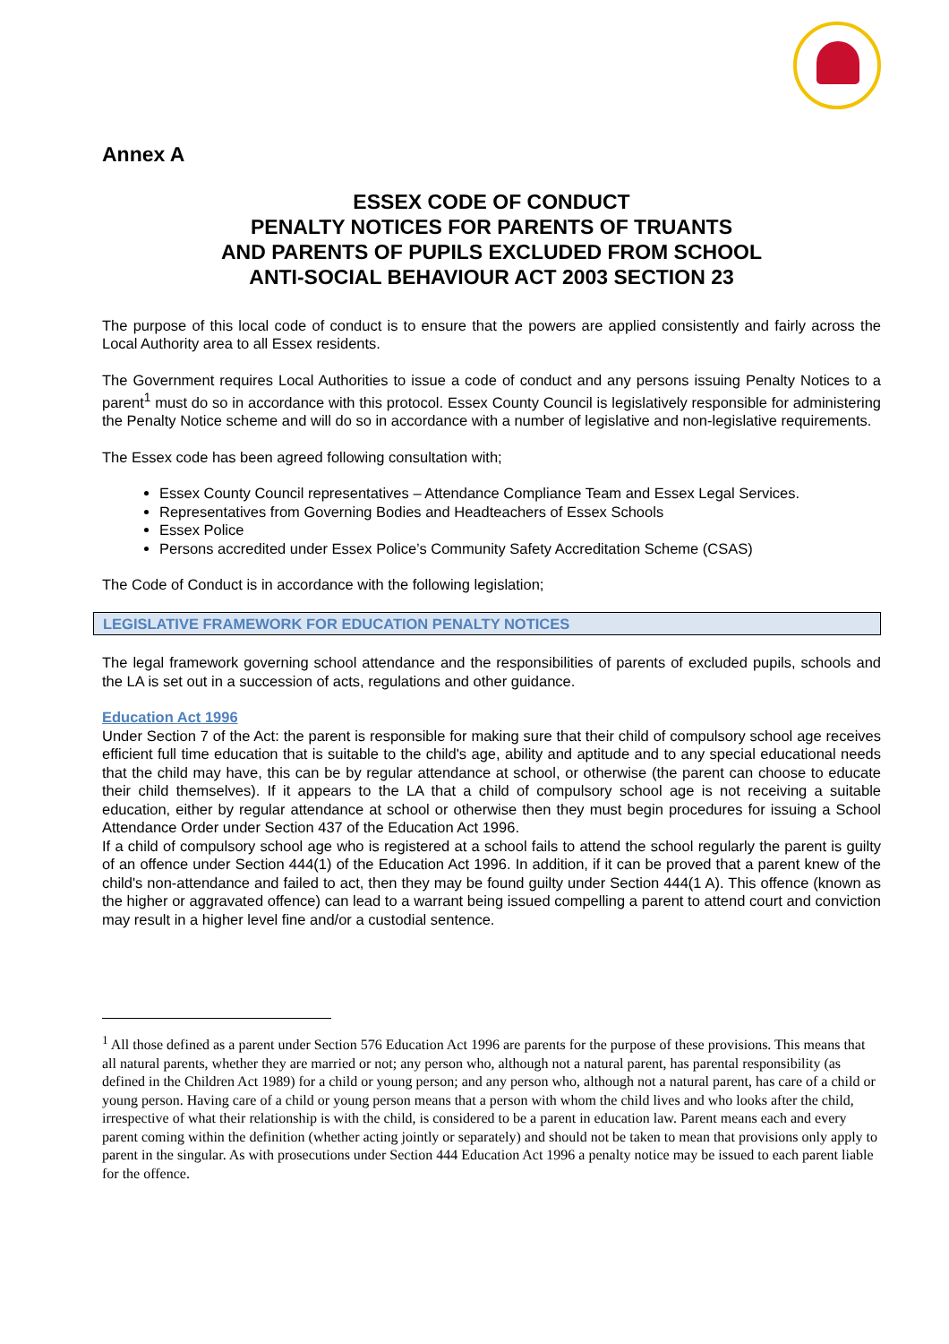Annex A
ESSEX CODE OF CONDUCT
PENALTY NOTICES FOR PARENTS OF TRUANTS
AND PARENTS OF PUPILS EXCLUDED FROM SCHOOL
ANTI-SOCIAL BEHAVIOUR ACT 2003 SECTION 23
The purpose of this local code of conduct is to ensure that the powers are applied consistently and fairly across the Local Authority area to all Essex residents.
The Government requires Local Authorities to issue a code of conduct and any persons issuing Penalty Notices to a parent<sup>1</sup> must do so in accordance with this protocol. Essex County Council is legislatively responsible for administering the Penalty Notice scheme and will do so in accordance with a number of legislative and non-legislative requirements.
The Essex code has been agreed following consultation with;
Essex County Council representatives – Attendance Compliance Team and Essex Legal Services.
Representatives from Governing Bodies and Headteachers of Essex Schools
Essex Police
Persons accredited under Essex Police’s Community Safety Accreditation Scheme (CSAS)
The Code of Conduct is in accordance with the following legislation;
LEGISLATIVE FRAMEWORK FOR EDUCATION PENALTY NOTICES
The legal framework governing school attendance and the responsibilities of parents of excluded pupils, schools and the LA is set out in a succession of acts, regulations and other guidance.
Education Act 1996
Under Section 7 of the Act: the parent is responsible for making sure that their child of compulsory school age receives efficient full time education that is suitable to the child's age, ability and aptitude and to any special educational needs that the child may have, this can be by regular attendance at school, or otherwise (the parent can choose to educate their child themselves). If it appears to the LA that a child of compulsory school age is not receiving a suitable education, either by regular attendance at school or otherwise then they must begin procedures for issuing a School Attendance Order under Section 437 of the Education Act 1996.
If a child of compulsory school age who is registered at a school fails to attend the school regularly the parent is guilty of an offence under Section 444(1) of the Education Act 1996. In addition, if it can be proved that a parent knew of the child's non-attendance and failed to act, then they may be found guilty under Section 444(1 A). This offence (known as the higher or aggravated offence) can lead to a warrant being issued compelling a parent to attend court and conviction may result in a higher level fine and/or a custodial sentence.
<sup>1</sup> All those defined as a parent under Section 576 Education Act 1996 are parents for the purpose of these provisions. This means that all natural parents, whether they are married or not; any person who, although not a natural parent, has parental responsibility (as defined in the Children Act 1989) for a child or young person; and any person who, although not a natural parent, has care of a child or young person. Having care of a child or young person means that a person with whom the child lives and who looks after the child, irrespective of what their relationship is with the child, is considered to be a parent in education law. Parent means each and every parent coming within the definition (whether acting jointly or separately) and should not be taken to mean that provisions only apply to parent in the singular. As with prosecutions under Section 444 Education Act 1996 a penalty notice may be issued to each parent liable for the offence.